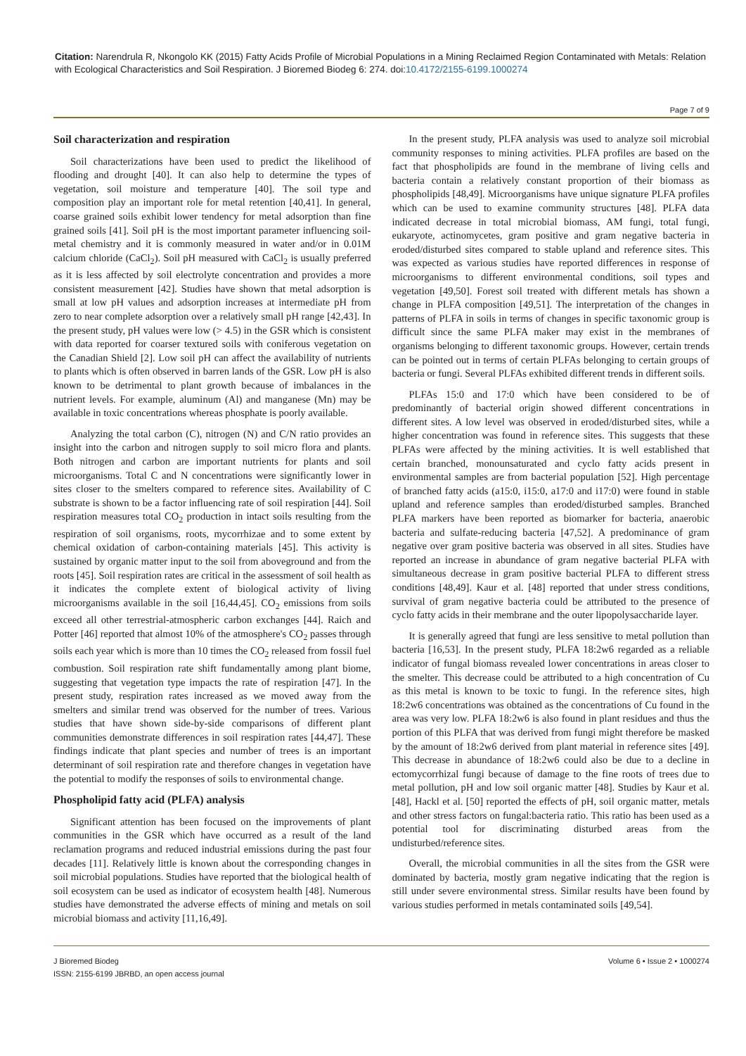Citation: Narendrula R, Nkongolo KK (2015) Fatty Acids Profile of Microbial Populations in a Mining Reclaimed Region Contaminated with Metals: Relation with Ecological Characteristics and Soil Respiration. J Bioremed Biodeg 6: 274. doi:10.4172/2155-6199.1000274
Page 7 of 9
Soil characterization and respiration
Soil characterizations have been used to predict the likelihood of flooding and drought [40]. It can also help to determine the types of vegetation, soil moisture and temperature [40]. The soil type and composition play an important role for metal retention [40,41]. In general, coarse grained soils exhibit lower tendency for metal adsorption than fine grained soils [41]. Soil pH is the most important parameter influencing soil-metal chemistry and it is commonly measured in water and/or in 0.01M calcium chloride (CaCl<sub>2</sub>). Soil pH measured with CaCl<sub>2</sub> is usually preferred as it is less affected by soil electrolyte concentration and provides a more consistent measurement [42]. Studies have shown that metal adsorption is small at low pH values and adsorption increases at intermediate pH from zero to near complete adsorption over a relatively small pH range [42,43]. In the present study, pH values were low (> 4.5) in the GSR which is consistent with data reported for coarser textured soils with coniferous vegetation on the Canadian Shield [2]. Low soil pH can affect the availability of nutrients to plants which is often observed in barren lands of the GSR. Low pH is also known to be detrimental to plant growth because of imbalances in the nutrient levels. For example, aluminum (Al) and manganese (Mn) may be available in toxic concentrations whereas phosphate is poorly available.
Analyzing the total carbon (C), nitrogen (N) and C/N ratio provides an insight into the carbon and nitrogen supply to soil micro flora and plants. Both nitrogen and carbon are important nutrients for plants and soil microorganisms. Total C and N concentrations were significantly lower in sites closer to the smelters compared to reference sites. Availability of C substrate is shown to be a factor influencing rate of soil respiration [44]. Soil respiration measures total CO<sub>2</sub> production in intact soils resulting from the respiration of soil organisms, roots, mycorrhizae and to some extent by chemical oxidation of carbon-containing materials [45]. This activity is sustained by organic matter input to the soil from aboveground and from the roots [45]. Soil respiration rates are critical in the assessment of soil health as it indicates the complete extent of biological activity of living microorganisms available in the soil [16,44,45]. CO<sub>2</sub> emissions from soils exceed all other terrestrial-atmospheric carbon exchanges [44]. Raich and Potter [46] reported that almost 10% of the atmosphere's CO<sub>2</sub> passes through soils each year which is more than 10 times the CO<sub>2</sub> released from fossil fuel combustion. Soil respiration rate shift fundamentally among plant biome, suggesting that vegetation type impacts the rate of respiration [47]. In the present study, respiration rates increased as we moved away from the smelters and similar trend was observed for the number of trees. Various studies that have shown side-by-side comparisons of different plant communities demonstrate differences in soil respiration rates [44,47]. These findings indicate that plant species and number of trees is an important determinant of soil respiration rate and therefore changes in vegetation have the potential to modify the responses of soils to environmental change.
Phospholipid fatty acid (PLFA) analysis
Significant attention has been focused on the improvements of plant communities in the GSR which have occurred as a result of the land reclamation programs and reduced industrial emissions during the past four decades [11]. Relatively little is known about the corresponding changes in soil microbial populations. Studies have reported that the biological health of soil ecosystem can be used as indicator of ecosystem health [48]. Numerous studies have demonstrated the adverse effects of mining and metals on soil microbial biomass and activity [11,16,49].
In the present study, PLFA analysis was used to analyze soil microbial community responses to mining activities. PLFA profiles are based on the fact that phospholipids are found in the membrane of living cells and bacteria contain a relatively constant proportion of their biomass as phospholipids [48,49]. Microorganisms have unique signature PLFA profiles which can be used to examine community structures [48]. PLFA data indicated decrease in total microbial biomass, AM fungi, total fungi, eukaryote, actinomycetes, gram positive and gram negative bacteria in eroded/disturbed sites compared to stable upland and reference sites. This was expected as various studies have reported differences in response of microorganisms to different environmental conditions, soil types and vegetation [49,50]. Forest soil treated with different metals has shown a change in PLFA composition [49,51]. The interpretation of the changes in patterns of PLFA in soils in terms of changes in specific taxonomic group is difficult since the same PLFA maker may exist in the membranes of organisms belonging to different taxonomic groups. However, certain trends can be pointed out in terms of certain PLFAs belonging to certain groups of bacteria or fungi. Several PLFAs exhibited different trends in different soils.
PLFAs 15:0 and 17:0 which have been considered to be of predominantly of bacterial origin showed different concentrations in different sites. A low level was observed in eroded/disturbed sites, while a higher concentration was found in reference sites. This suggests that these PLFAs were affected by the mining activities. It is well established that certain branched, monounsaturated and cyclo fatty acids present in environmental samples are from bacterial population [52]. High percentage of branched fatty acids (a15:0, i15:0, a17:0 and i17:0) were found in stable upland and reference samples than eroded/disturbed samples. Branched PLFA markers have been reported as biomarker for bacteria, anaerobic bacteria and sulfate-reducing bacteria [47,52]. A predominance of gram negative over gram positive bacteria was observed in all sites. Studies have reported an increase in abundance of gram negative bacterial PLFA with simultaneous decrease in gram positive bacterial PLFA to different stress conditions [48,49]. Kaur et al. [48] reported that under stress conditions, survival of gram negative bacteria could be attributed to the presence of cyclo fatty acids in their membrane and the outer lipopolysaccharide layer.
It is generally agreed that fungi are less sensitive to metal pollution than bacteria [16,53]. In the present study, PLFA 18:2w6 regarded as a reliable indicator of fungal biomass revealed lower concentrations in areas closer to the smelter. This decrease could be attributed to a high concentration of Cu as this metal is known to be toxic to fungi. In the reference sites, high 18:2w6 concentrations was obtained as the concentrations of Cu found in the area was very low. PLFA 18:2w6 is also found in plant residues and thus the portion of this PLFA that was derived from fungi might therefore be masked by the amount of 18:2w6 derived from plant material in reference sites [49]. This decrease in abundance of 18:2w6 could also be due to a decline in ectomycorrhizal fungi because of damage to the fine roots of trees due to metal pollution, pH and low soil organic matter [48]. Studies by Kaur et al. [48], Hackl et al. [50] reported the effects of pH, soil organic matter, metals and other stress factors on fungal:bacteria ratio. This ratio has been used as a potential tool for discriminating disturbed areas from the undisturbed/reference sites.
Overall, the microbial communities in all the sites from the GSR were dominated by bacteria, mostly gram negative indicating that the region is still under severe environmental stress. Similar results have been found by various studies performed in metals contaminated soils [49,54].
J Bioremed Biodeg
ISSN: 2155-6199 JBRBD, an open access journal
Volume 6 • Issue 2 • 1000274